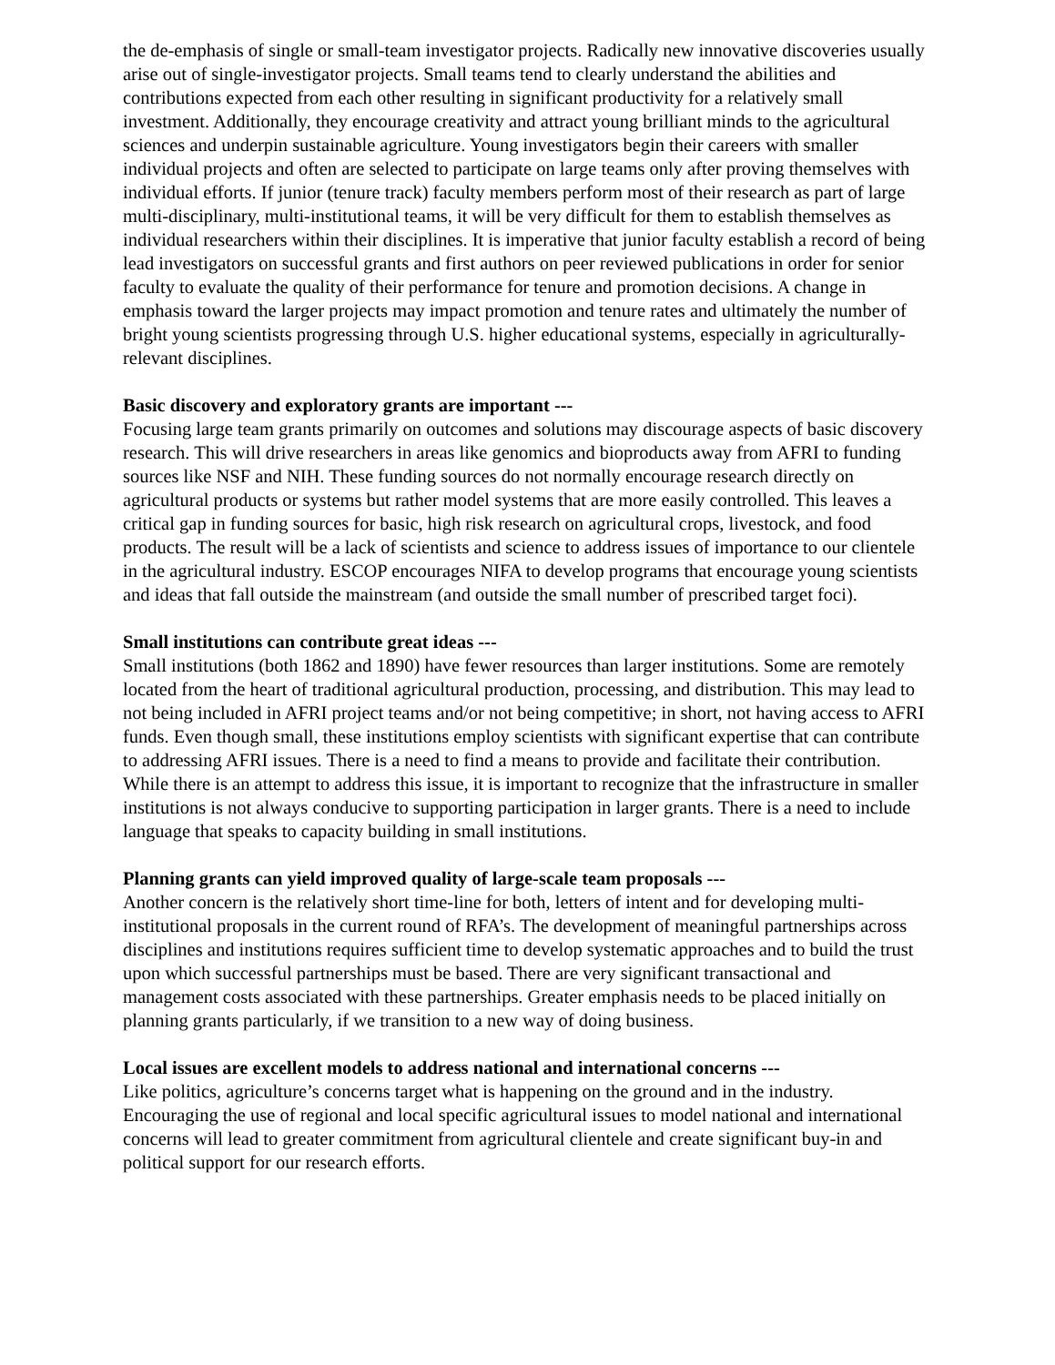the de-emphasis of single or small-team investigator projects. Radically new innovative discoveries usually arise out of single-investigator projects. Small teams tend to clearly understand the abilities and contributions expected from each other resulting in significant productivity for a relatively small investment. Additionally, they encourage creativity and attract young brilliant minds to the agricultural sciences and underpin sustainable agriculture. Young investigators begin their careers with smaller individual projects and often are selected to participate on large teams only after proving themselves with individual efforts. If junior (tenure track) faculty members perform most of their research as part of large multi-disciplinary, multi-institutional teams, it will be very difficult for them to establish themselves as individual researchers within their disciplines. It is imperative that junior faculty establish a record of being lead investigators on successful grants and first authors on peer reviewed publications in order for senior faculty to evaluate the quality of their performance for tenure and promotion decisions. A change in emphasis toward the larger projects may impact promotion and tenure rates and ultimately the number of bright young scientists progressing through U.S. higher educational systems, especially in agriculturally-relevant disciplines.
Basic discovery and exploratory grants are important ---
Focusing large team grants primarily on outcomes and solutions may discourage aspects of basic discovery research. This will drive researchers in areas like genomics and bioproducts away from AFRI to funding sources like NSF and NIH. These funding sources do not normally encourage research directly on agricultural products or systems but rather model systems that are more easily controlled. This leaves a critical gap in funding sources for basic, high risk research on agricultural crops, livestock, and food products. The result will be a lack of scientists and science to address issues of importance to our clientele in the agricultural industry. ESCOP encourages NIFA to develop programs that encourage young scientists and ideas that fall outside the mainstream (and outside the small number of prescribed target foci).
Small institutions can contribute great ideas ---
Small institutions (both 1862 and 1890) have fewer resources than larger institutions. Some are remotely located from the heart of traditional agricultural production, processing, and distribution. This may lead to not being included in AFRI project teams and/or not being competitive; in short, not having access to AFRI funds. Even though small, these institutions employ scientists with significant expertise that can contribute to addressing AFRI issues. There is a need to find a means to provide and facilitate their contribution. While there is an attempt to address this issue, it is important to recognize that the infrastructure in smaller institutions is not always conducive to supporting participation in larger grants. There is a need to include language that speaks to capacity building in small institutions.
Planning grants can yield improved quality of large-scale team proposals ---
Another concern is the relatively short time-line for both, letters of intent and for developing multi-institutional proposals in the current round of RFA’s. The development of meaningful partnerships across disciplines and institutions requires sufficient time to develop systematic approaches and to build the trust upon which successful partnerships must be based. There are very significant transactional and management costs associated with these partnerships. Greater emphasis needs to be placed initially on planning grants particularly, if we transition to a new way of doing business.
Local issues are excellent models to address national and international concerns ---
Like politics, agriculture’s concerns target what is happening on the ground and in the industry. Encouraging the use of regional and local specific agricultural issues to model national and international concerns will lead to greater commitment from agricultural clientele and create significant buy-in and political support for our research efforts.